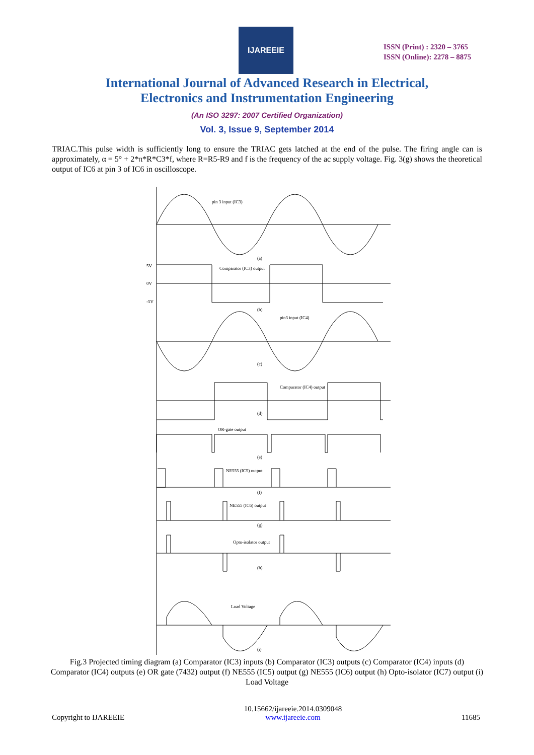IJAREEIE
ISSN (Print) : 2320 – 3765
ISSN (Online): 2278 – 8875
International Journal of Advanced Research in Electrical,
Electronics and Instrumentation Engineering
(An ISO 3297: 2007 Certified Organization)
Vol. 3, Issue 9, September 2014
TRIAC.This pulse width is sufficiently long to ensure the TRIAC gets latched at the end of the pulse. The firing angle can is approximately, α = 5° + 2*π*R*C3*f, where R=R5-R9 and f is the frequency of the ac supply voltage. Fig. 3(g) shows the theoretical output of IC6 at pin 3 of IC6 in oscilloscope.
pin 3 input (IC3)
(a)
Comparator (IC3) output
(b)
pin3 input (IC4)
(c)
Comparator (IC4) output
(d)
OR-gate output
(e)
NE555 (IC5) output
(f)
NE555 (IC6) output
(g)
Opto-isolator output
(h)
Load Voltage
(i)
5V
0V
-5V
Fig.3 Projected timing diagram (a) Comparator (IC3) inputs (b) Comparator (IC3) outputs (c) Comparator (IC4) inputs (d) Comparator (IC4) outputs (e) OR gate (7432) output (f) NE555 (IC5) output (g) NE555 (IC6) output (h) Opto-isolator (IC7) output (i) Load Voltage
Copyright to IJAREEIE 10.15662/ijareeie.2014.0309048
www.ijareeie.com 11685